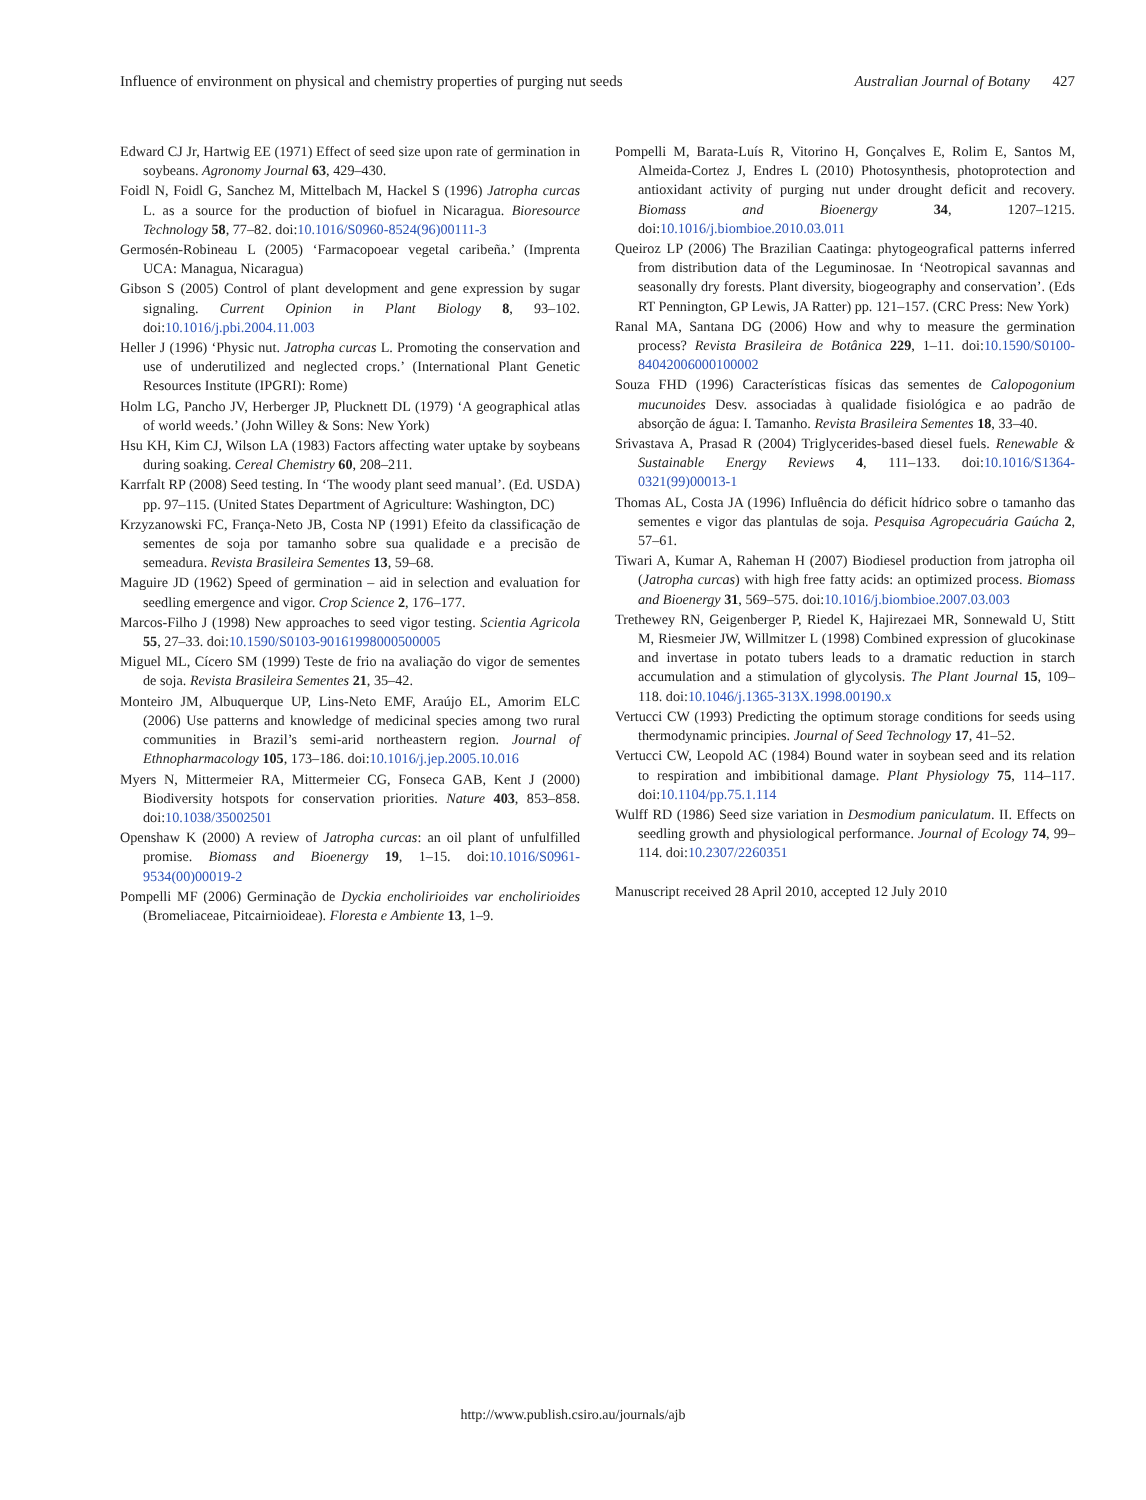Influence of environment on physical and chemistry properties of purging nut seeds Australian Journal of Botany 427
Edward CJ Jr, Hartwig EE (1971) Effect of seed size upon rate of germination in soybeans. Agronomy Journal 63, 429–430.
Foidl N, Foidl G, Sanchez M, Mittelbach M, Hackel S (1996) Jatropha curcas L. as a source for the production of biofuel in Nicaragua. Bioresource Technology 58, 77–82. doi:10.1016/S0960-8524(96)00111-3
Germosén-Robineau L (2005) ‘Farmacopoear vegetal caribeña.’ (Imprenta UCA: Managua, Nicaragua)
Gibson S (2005) Control of plant development and gene expression by sugar signaling. Current Opinion in Plant Biology 8, 93–102. doi:10.1016/j.pbi.2004.11.003
Heller J (1996) ‘Physic nut. Jatropha curcas L. Promoting the conservation and use of underutilized and neglected crops.’ (International Plant Genetic Resources Institute (IPGRI): Rome)
Holm LG, Pancho JV, Herberger JP, Plucknett DL (1979) ‘A geographical atlas of world weeds.’ (John Willey & Sons: New York)
Hsu KH, Kim CJ, Wilson LA (1983) Factors affecting water uptake by soybeans during soaking. Cereal Chemistry 60, 208–211.
Karrfalt RP (2008) Seed testing. In ‘The woody plant seed manual’. (Ed. USDA) pp. 97–115. (United States Department of Agriculture: Washington, DC)
Krzyzanowski FC, França-Neto JB, Costa NP (1991) Efeito da classificação de sementes de soja por tamanho sobre sua qualidade e a precisão de semeadura. Revista Brasileira Sementes 13, 59–68.
Maguire JD (1962) Speed of germination – aid in selection and evaluation for seedling emergence and vigor. Crop Science 2, 176–177.
Marcos-Filho J (1998) New approaches to seed vigor testing. Scientia Agricola 55, 27–33. doi:10.1590/S0103-90161998000500005
Miguel ML, Cícero SM (1999) Teste de frio na avaliação do vigor de sementes de soja. Revista Brasileira Sementes 21, 35–42.
Monteiro JM, Albuquerque UP, Lins-Neto EMF, Araújo EL, Amorim ELC (2006) Use patterns and knowledge of medicinal species among two rural communities in Brazil’s semi-arid northeastern region. Journal of Ethnopharmacology 105, 173–186. doi:10.1016/j.jep.2005.10.016
Myers N, Mittermeier RA, Mittermeier CG, Fonseca GAB, Kent J (2000) Biodiversity hotspots for conservation priorities. Nature 403, 853–858. doi:10.1038/35002501
Openshaw K (2000) A review of Jatropha curcas: an oil plant of unfulfilled promise. Biomass and Bioenergy 19, 1–15. doi:10.1016/S0961-9534(00)00019-2
Pompelli MF (2006) Germinação de Dyckia encholirioides var encholirioides (Bromeliaceae, Pitcairnioideae). Floresta e Ambiente 13, 1–9.
Pompelli M, Barata-Luís R, Vitorino H, Gonçalves E, Rolim E, Santos M, Almeida-Cortez J, Endres L (2010) Photosynthesis, photoprotection and antioxidant activity of purging nut under drought deficit and recovery. Biomass and Bioenergy 34, 1207–1215. doi:10.1016/j.biombioe.2010.03.011
Queiroz LP (2006) The Brazilian Caatinga: phytogeografical patterns inferred from distribution data of the Leguminosae. In ‘Neotropical savannas and seasonally dry forests. Plant diversity, biogeography and conservation’. (Eds RT Pennington, GP Lewis, JA Ratter) pp. 121–157. (CRC Press: New York)
Ranal MA, Santana DG (2006) How and why to measure the germination process? Revista Brasileira de Botânica 229, 1–11. doi:10.1590/S0100-84042006000100002
Souza FHD (1996) Características físicas das sementes de Calopogonium mucunoides Desv. associadas à qualidade fisiológica e ao padrão de absorção de água: I. Tamanho. Revista Brasileira Sementes 18, 33–40.
Srivastava A, Prasad R (2004) Triglycerides-based diesel fuels. Renewable & Sustainable Energy Reviews 4, 111–133. doi:10.1016/S1364-0321(99)00013-1
Thomas AL, Costa JA (1996) Influência do déficit hídrico sobre o tamanho das sementes e vigor das plantulas de soja. Pesquisa Agropecuária Gaúcha 2, 57–61.
Tiwari A, Kumar A, Raheman H (2007) Biodiesel production from jatropha oil (Jatropha curcas) with high free fatty acids: an optimized process. Biomass and Bioenergy 31, 569–575. doi:10.1016/j.biombioe.2007.03.003
Trethewey RN, Geigenberger P, Riedel K, Hajirezaei MR, Sonnewald U, Stitt M, Riesmeier JW, Willmitzer L (1998) Combined expression of glucokinase and invertase in potato tubers leads to a dramatic reduction in starch accumulation and a stimulation of glycolysis. The Plant Journal 15, 109–118. doi:10.1046/j.1365-313X.1998.00190.x
Vertucci CW (1993) Predicting the optimum storage conditions for seeds using thermodynamic principies. Journal of Seed Technology 17, 41–52.
Vertucci CW, Leopold AC (1984) Bound water in soybean seed and its relation to respiration and imbibitional damage. Plant Physiology 75, 114–117. doi:10.1104/pp.75.1.114
Wulff RD (1986) Seed size variation in Desmodium paniculatum. II. Effects on seedling growth and physiological performance. Journal of Ecology 74, 99–114. doi:10.2307/2260351
Manuscript received 28 April 2010, accepted 12 July 2010
http://www.publish.csiro.au/journals/ajb